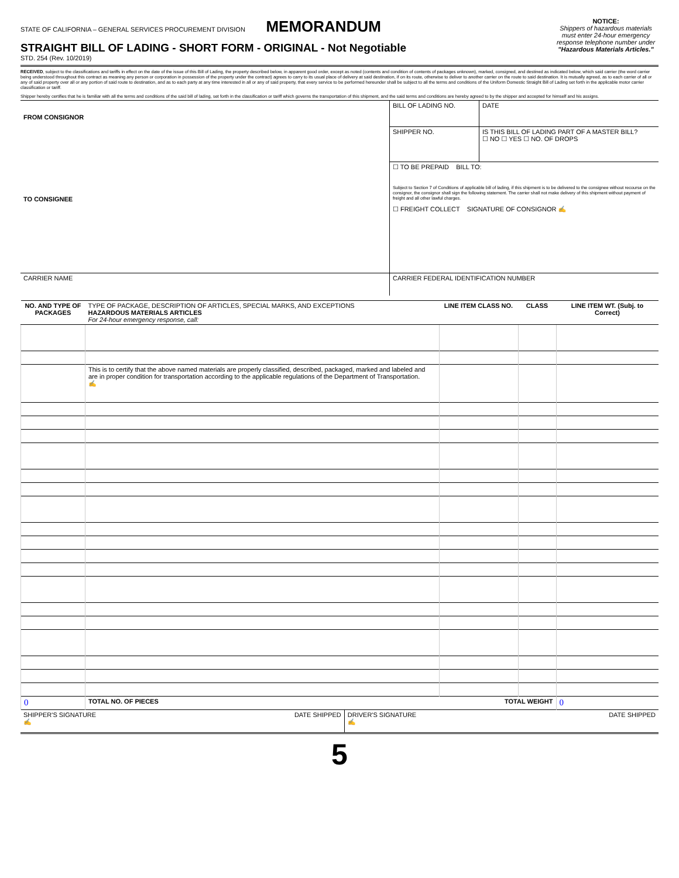STATE OF CALIFORNIA – GENERAL SERVICES PROCUREMENT DIVISION MEMORANDUM
STRAIGHT BILL OF LADING - SHORT FORM - ORIGINAL - Not Negotiable
STD. 254 (Rev. 10/2019)
NOTICE:
Shippers of hazardous materials must enter 24-hour emergency response telephone number under "Hazardous Materials Articles."
RECEIVED, subject to the classifications and tariffs in effect on the date of the issue of this Bill of Lading, the property described below, in apparent good order, except as noted (contents and condition of contents of packages unknown), marked, consigned, and destined as indicated below, which said carrier (the word carrier being understood throughout this contract as meaning any person or corporation in possession of the property under the contract) agrees to carry to its usual place of delivery at said destination, if on its route, otherwise to deliver to another carrier on the route to said destination. It is mutually agreed, as to each carrier of all or any of said property over all or any portion of said route to destination, and as to each party at any time interested in all or any of said property, that every service to be performed hereunder shall be subject to all the terms and conditions of the Uniform Domestic Straight Bill of Lading set forth in the applicable motor carrier classification or tariff.
Shipper hereby certifies that he is familiar with all the terms and conditions of the said bill of lading, set forth in the classification or tariff which governs the transportation of this shipment, and the said terms and conditions are hereby agreed to by the shipper and accepted for himself and his assigns.
| FROM CONSIGNOR TO CONSIGNEE | BILL OF LADING NO. | DATE |
| | SHIPPER NO. | IS THIS BILL OF LADING PART OF A MASTER BILL? ☐ NO ☐ YES ☐ NO. OF DROPS |
| | ☐ TO BE PREPAID BILL TO: Subject to Section 7 of Conditions of applicable bill of lading, if this shipment is to be delivered to the consignee without recourse on the consignor, the consignor shall sign the following statement. The carrier shall not make delivery of this shipment without payment of freight and all other lawful charges. ☐ FREIGHT COLLECT SIGNATURE OF CONSIGNOR ✍ | |
| CARRIER NAME | CARRIER FEDERAL IDENTIFICATION NUMBER | |
| NO. AND TYPE OF PACKAGES | TYPE OF PACKAGE, DESCRIPTION OF ARTICLES, SPECIAL MARKS, AND EXCEPTIONS HAZARDOUS MATERIALS ARTICLES For 24-hour emergency response, call: | LINE ITEM CLASS NO. | CLASS | LINE ITEM WT. (Subj. to Correct) |
| --- | --- | --- | --- | --- |
| | This is to certify that the above named materials are properly classified, described, packaged, marked and labeled and are in proper condition for transportation according to the applicable regulations of the Department of Transportation. ✍ | | | |
| 0 | TOTAL NO. OF PIECES TOTAL WEIGHT | | | 0 |
| SHIPPER'S SIGNATURE ✍ | DATE SHIPPED | DRIVER'S SIGNATURE ✍ | DATE SHIPPED |
5